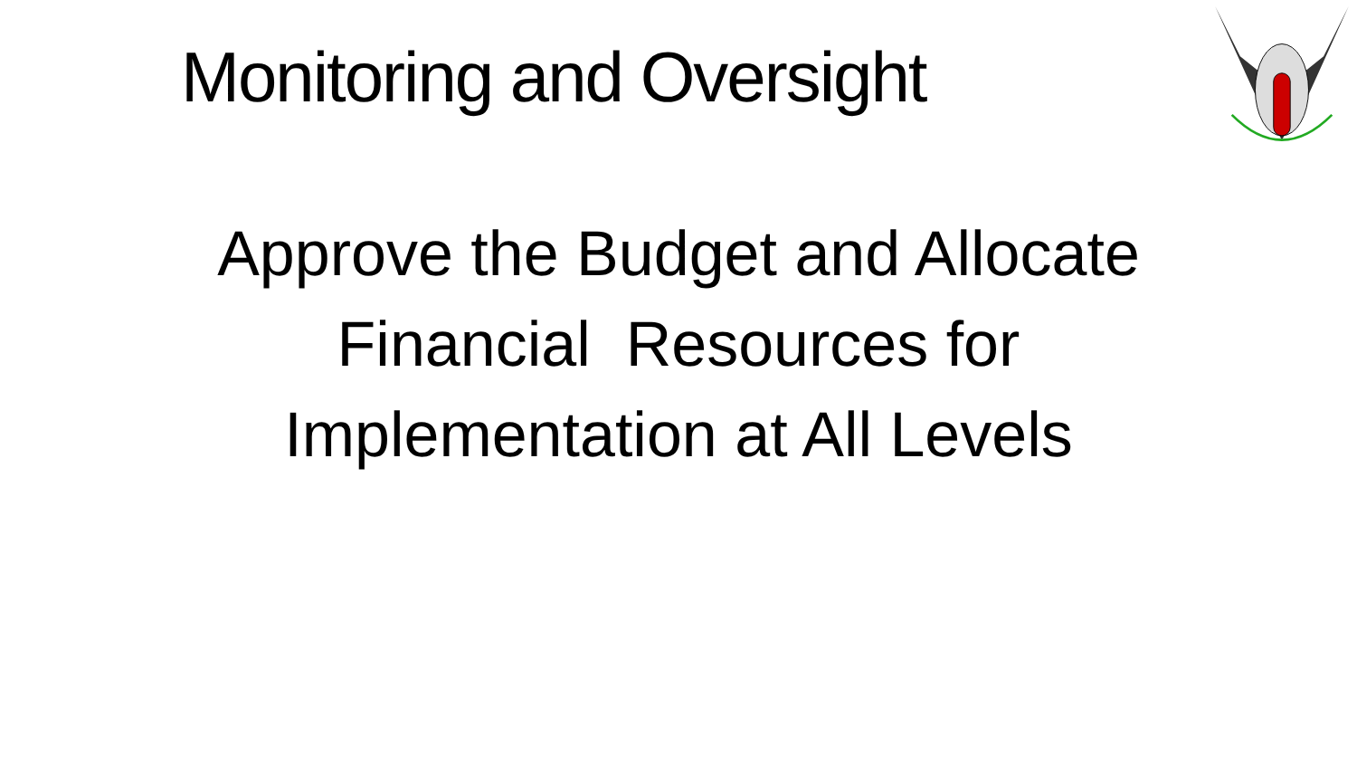Monitoring and Oversight
Approve the Budget and Allocate Financial Resources for Implementation at All Levels